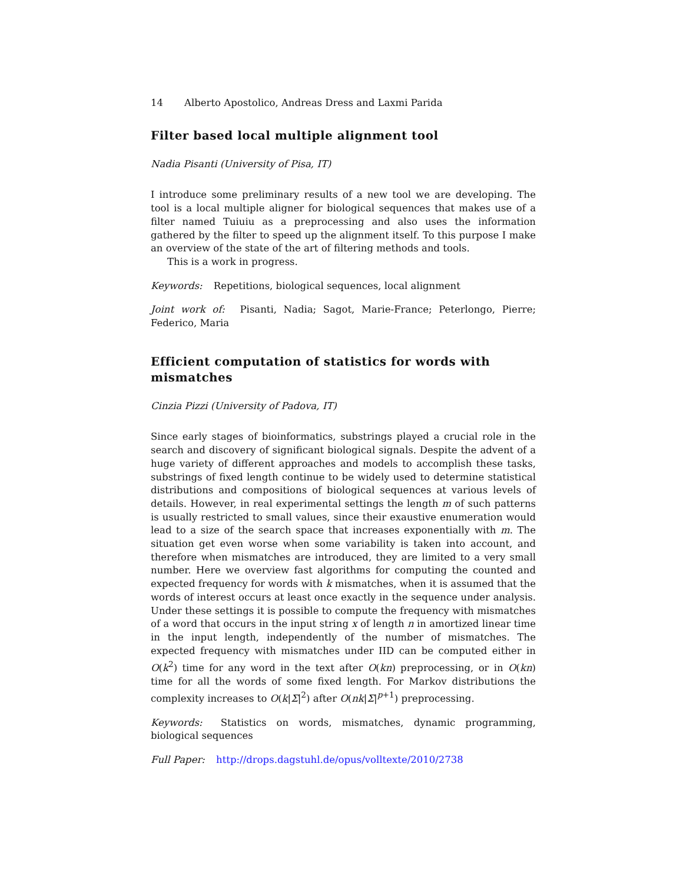14 Alberto Apostolico, Andreas Dress and Laxmi Parida
Filter based local multiple alignment tool
Nadia Pisanti (University of Pisa, IT)
I introduce some preliminary results of a new tool we are developing. The tool is a local multiple aligner for biological sequences that makes use of a filter named Tuiuiu as a preprocessing and also uses the information gathered by the filter to speed up the alignment itself. To this purpose I make an overview of the state of the art of filtering methods and tools.
This is a work in progress.
Keywords: Repetitions, biological sequences, local alignment
Joint work of: Pisanti, Nadia; Sagot, Marie-France; Peterlongo, Pierre; Federico, Maria
Efficient computation of statistics for words with
mismatches
Cinzia Pizzi (University of Padova, IT)
Since early stages of bioinformatics, substrings played a crucial role in the search and discovery of significant biological signals. Despite the advent of a huge variety of different approaches and models to accomplish these tasks, substrings of fixed length continue to be widely used to determine statistical distributions and compositions of biological sequences at various levels of details. However, in real experimental settings the length m of such patterns is usually restricted to small values, since their exaustive enumeration would lead to a size of the search space that increases exponentially with m. The situation get even worse when some variability is taken into account, and therefore when mismatches are introduced, they are limited to a very small number. Here we overview fast algorithms for computing the counted and expected frequency for words with k mismatches, when it is assumed that the words of interest occurs at least once exactly in the sequence under analysis. Under these settings it is possible to compute the frequency with mismatches of a word that occurs in the input string x of length n in amortized linear time in the input length, independently of the number of mismatches. The expected frequency with mismatches under IID can be computed either in O(k<sup>2</sup>) time for any word in the text after O(kn) preprocessing, or in O(kn) time for all the words of some fixed length. For Markov distributions the complexity increases to O(k|Σ|<sup>2</sup>) after O(nk|Σ|<sup>p+1</sup>) preprocessing.
Keywords: Statistics on words, mismatches, dynamic programming, biological sequences
Full Paper: http://drops.dagstuhl.de/opus/volltexte/2010/2738